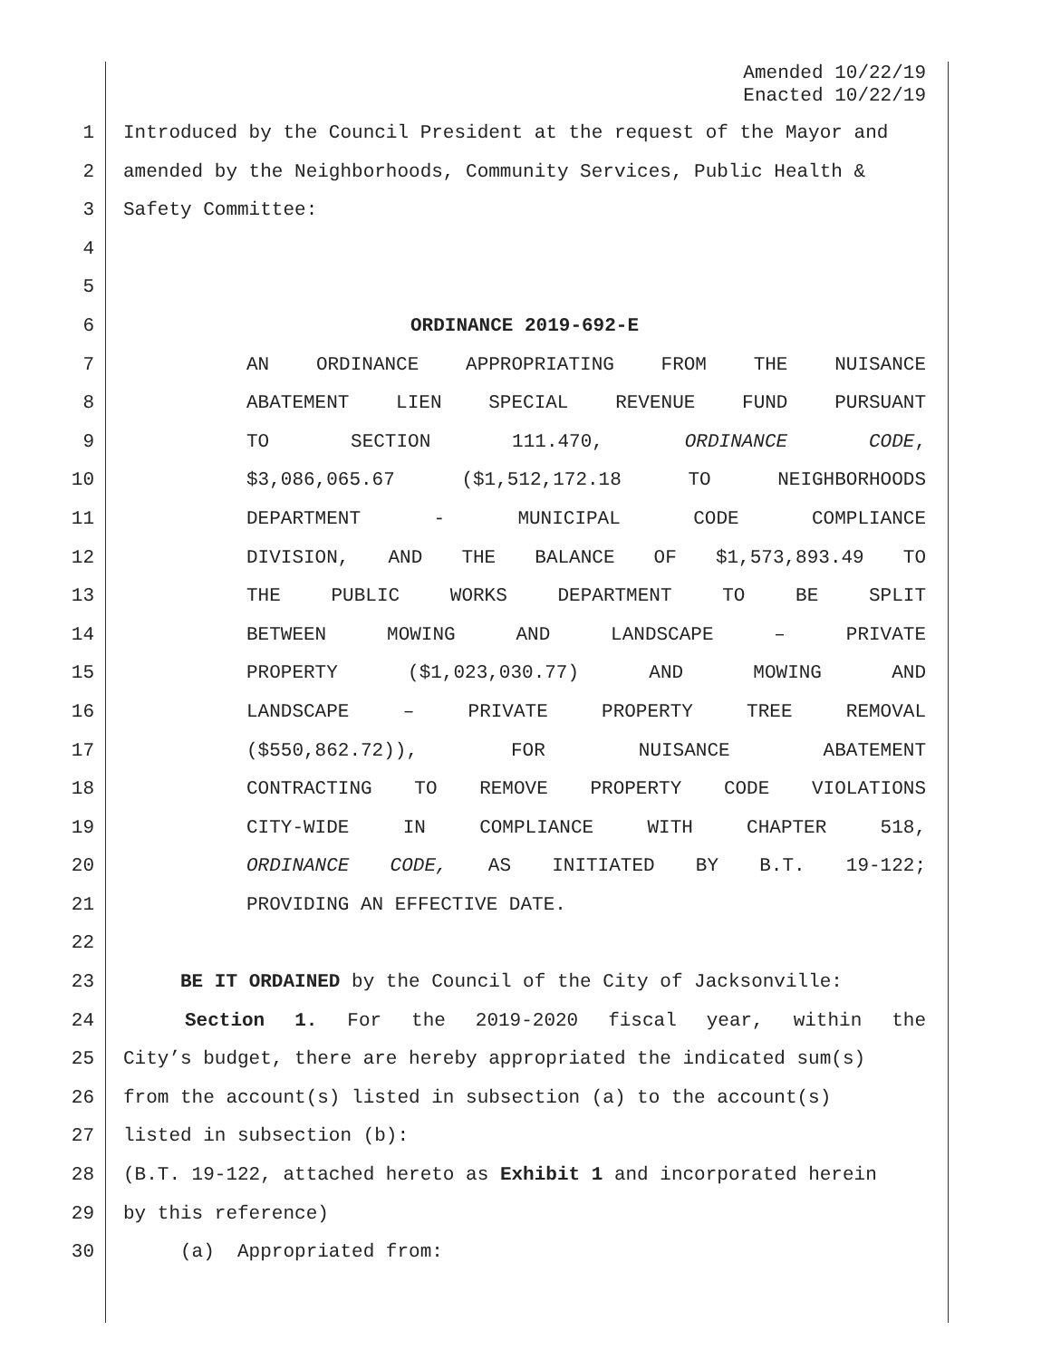Amended 10/22/19
Enacted 10/22/19
1 Introduced by the Council President at the request of the Mayor and
2 amended by the Neighborhoods, Community Services, Public Health &
3 Safety Committee:
4
5
6 ORDINANCE 2019-692-E
7 AN ORDINANCE APPROPRIATING FROM THE NUISANCE
8 ABATEMENT LIEN SPECIAL REVENUE FUND PURSUANT
9 TO SECTION 111.470, ORDINANCE CODE,
10 $3,086,065.67 ($1,512,172.18 TO NEIGHBORHOODS
11 DEPARTMENT - MUNICIPAL CODE COMPLIANCE
12 DIVISION, AND THE BALANCE OF $1,573,893.49 TO
13 THE PUBLIC WORKS DEPARTMENT TO BE SPLIT
14 BETWEEN MOWING AND LANDSCAPE – PRIVATE
15 PROPERTY ($1,023,030.77) AND MOWING AND
16 LANDSCAPE – PRIVATE PROPERTY TREE REMOVAL
17 ($550,862.72)), FOR NUISANCE ABATEMENT
18 CONTRACTING TO REMOVE PROPERTY CODE VIOLATIONS
19 CITY-WIDE IN COMPLIANCE WITH CHAPTER 518,
20 ORDINANCE CODE, AS INITIATED BY B.T. 19-122;
21 PROVIDING AN EFFECTIVE DATE.
22
23 BE IT ORDAINED by the Council of the City of Jacksonville:
24 Section 1. For the 2019-2020 fiscal year, within the
25 City’s budget, there are hereby appropriated the indicated sum(s)
26 from the account(s) listed in subsection (a) to the account(s)
27 listed in subsection (b):
28 (B.T. 19-122, attached hereto as Exhibit 1 and incorporated herein
29 by this reference)
30 (a) Appropriated from: